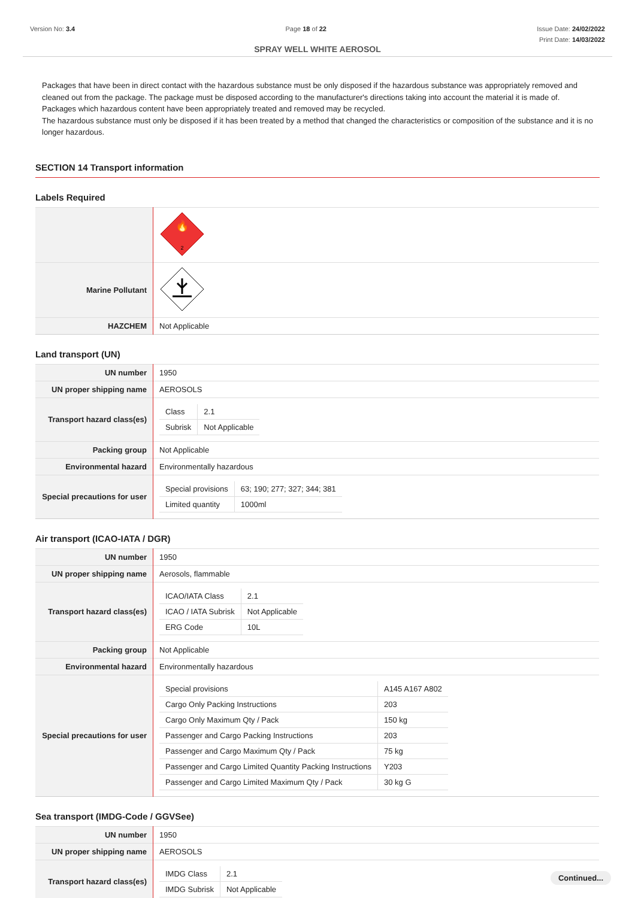Version No: 3.4 Page 18 of 22 Issue Date: 24/02/2022
Print Date: 14/03/2022
SPRAY WELL WHITE AEROSOL
Packages that have been in direct contact with the hazardous substance must be only disposed if the hazardous substance was appropriately removed and cleaned out from the package. The package must be disposed according to the manufacturer's directions taking into account the material it is made of. Packages which hazardous content have been appropriately treated and removed may be recycled.
The hazardous substance must only be disposed if it has been treated by a method that changed the characteristics or composition of the substance and it is no longer hazardous.
SECTION 14 Transport information
Labels Required
| | 2 🔥 |
| Marine Pollutant | |
| HAZCHEM | Not Applicable |
Land transport (UN)
| UN number | 1950 |
| UN proper shipping name | AEROSOLS |
| Transport hazard class(es) | / Class / 2.1 / / Subrisk / Not Applicable / |
| Packing group | Not Applicable |
| Environmental hazard | Environmentally hazardous |
| Special precautions for user | / Special provisions / 63; 190; 277; 327; 344; 381 / / Limited quantity / 1000ml / |
Air transport (ICAO-IATA / DGR)
| UN number | 1950 |
| UN proper shipping name | Aerosols, flammable |
| Transport hazard class(es) | / ICAO/IATA Class / 2.1 / / ICAO / IATA Subrisk / Not Applicable / / ERG Code / 10L / |
| Packing group | Not Applicable |
| Environmental hazard | Environmentally hazardous |
| Special precautions for user | / Special provisions / A145 A167 A802 / / Cargo Only Packing Instructions / 203 / / Cargo Only Maximum Qty / Pack / 150 kg / / Passenger and Cargo Packing Instructions / 203 / / Passenger and Cargo Maximum Qty / Pack / 75 kg / / Passenger and Cargo Limited Quantity Packing Instructions / Y203 / / Passenger and Cargo Limited Maximum Qty / Pack / 30 kg G / |
Sea transport (IMDG-Code / GGVSee)
| UN number | 1950 |
| UN proper shipping name | AEROSOLS |
| Transport hazard class(es) | / IMDG Class / 2.1 / / IMDG Subrisk / Not Applicable / |
Continued...